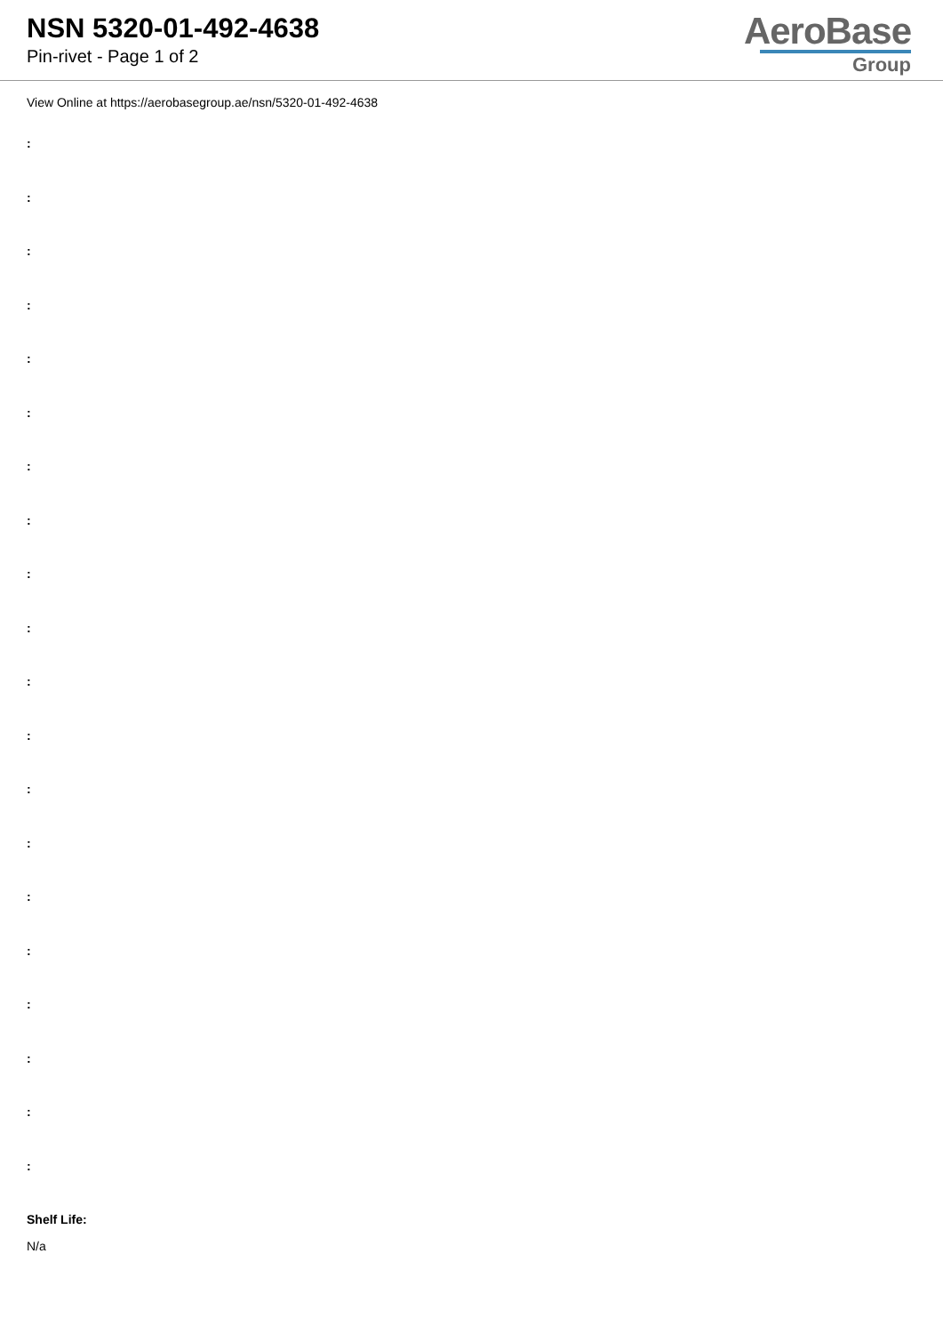NSN 5320-01-492-4638
Pin-rivet - Page 1 of 2
AeroBase
Group
View Online at https://aerobasegroup.ae/nsn/5320-01-492-4638
:
:
:
:
:
:
:
:
:
:
:
:
:
:
:
:
:
:
:
:
Shelf Life:
N/a